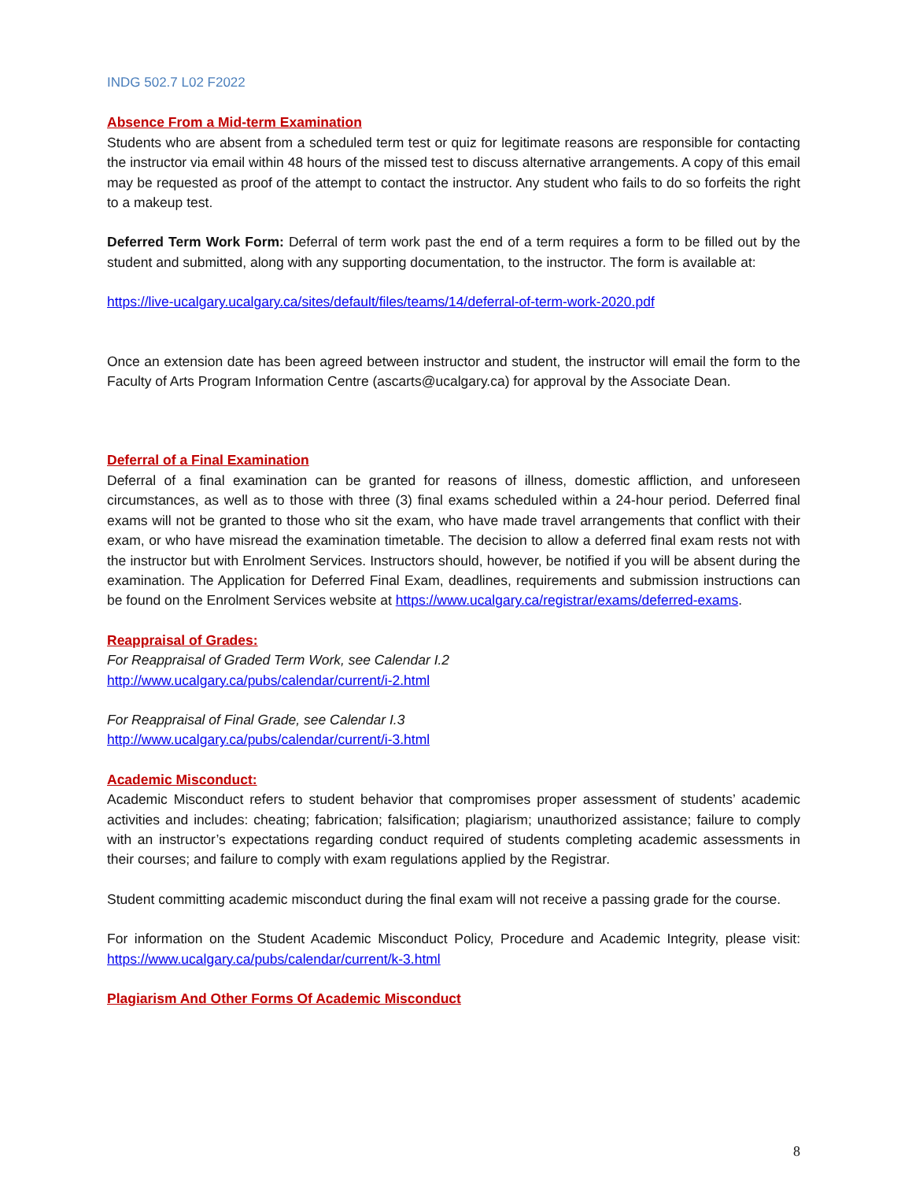INDG 502.7 L02 F2022
Absence From a Mid-term Examination
Students who are absent from a scheduled term test or quiz for legitimate reasons are responsible for contacting the instructor via email within 48 hours of the missed test to discuss alternative arrangements. A copy of this email may be requested as proof of the attempt to contact the instructor. Any student who fails to do so forfeits the right to a makeup test.
Deferred Term Work Form: Deferral of term work past the end of a term requires a form to be filled out by the student and submitted, along with any supporting documentation, to the instructor. The form is available at:
https://live-ucalgary.ucalgary.ca/sites/default/files/teams/14/deferral-of-term-work-2020.pdf
Once an extension date has been agreed between instructor and student, the instructor will email the form to the Faculty of Arts Program Information Centre (ascarts@ucalgary.ca) for approval by the Associate Dean.
Deferral of a Final Examination
Deferral of a final examination can be granted for reasons of illness, domestic affliction, and unforeseen circumstances, as well as to those with three (3) final exams scheduled within a 24-hour period. Deferred final exams will not be granted to those who sit the exam, who have made travel arrangements that conflict with their exam, or who have misread the examination timetable. The decision to allow a deferred final exam rests not with the instructor but with Enrolment Services. Instructors should, however, be notified if you will be absent during the examination. The Application for Deferred Final Exam, deadlines, requirements and submission instructions can be found on the Enrolment Services website at https://www.ucalgary.ca/registrar/exams/deferred-exams.
Reappraisal of Grades:
For Reappraisal of Graded Term Work, see Calendar I.2
http://www.ucalgary.ca/pubs/calendar/current/i-2.html
For Reappraisal of Final Grade, see Calendar I.3
http://www.ucalgary.ca/pubs/calendar/current/i-3.html
Academic Misconduct:
Academic Misconduct refers to student behavior that compromises proper assessment of students’ academic activities and includes: cheating; fabrication; falsification; plagiarism; unauthorized assistance; failure to comply with an instructor’s expectations regarding conduct required of students completing academic assessments in their courses; and failure to comply with exam regulations applied by the Registrar.
Student committing academic misconduct during the final exam will not receive a passing grade for the course.
For information on the Student Academic Misconduct Policy, Procedure and Academic Integrity, please visit: https://www.ucalgary.ca/pubs/calendar/current/k-3.html
Plagiarism And Other Forms Of Academic Misconduct
8